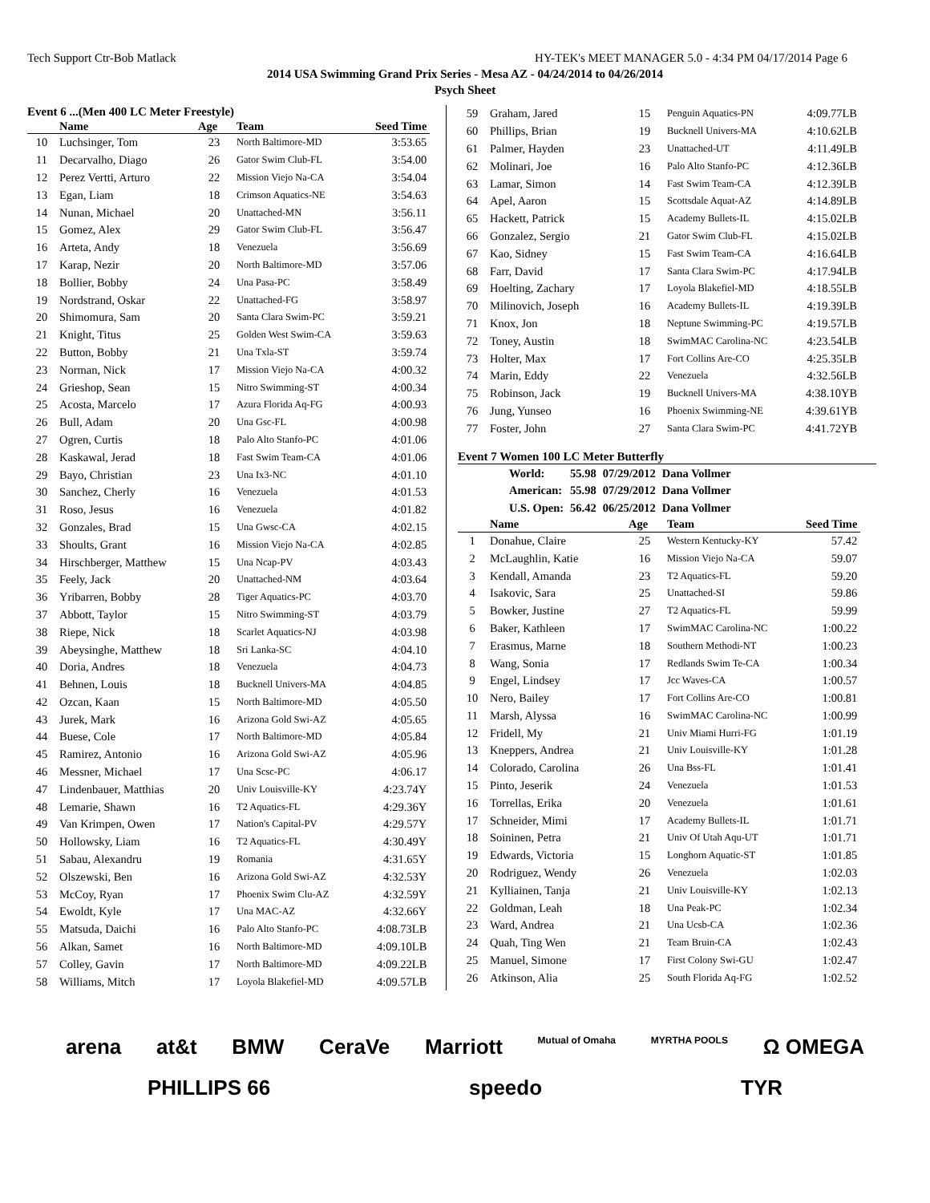Tech Support Ctr-Bob Matlack HY-TEK's MEET MANAGER 5.0 - 4:34 PM 04/17/2014 Page 6
2014 USA Swimming Grand Prix Series - Mesa AZ - 04/24/2014 to 04/26/2014
Psych Sheet
Event 6 ...(Men 400 LC Meter Freestyle)
| | Name | Age | Team | Seed Time |
| --- | --- | --- | --- | --- |
| 10 | Luchsinger, Tom | 23 | North Baltimore-MD | 3:53.65 |
| 11 | Decarvalho, Diago | 26 | Gator Swim Club-FL | 3:54.00 |
| 12 | Perez Vertti, Arturo | 22 | Mission Viejo Na-CA | 3:54.04 |
| 13 | Egan, Liam | 18 | Crimson Aquatics-NE | 3:54.63 |
| 14 | Nunan, Michael | 20 | Unattached-MN | 3:56.11 |
| 15 | Gomez, Alex | 29 | Gator Swim Club-FL | 3:56.47 |
| 16 | Arteta, Andy | 18 | Venezuela | 3:56.69 |
| 17 | Karap, Nezir | 20 | North Baltimore-MD | 3:57.06 |
| 18 | Bollier, Bobby | 24 | Una Pasa-PC | 3:58.49 |
| 19 | Nordstrand, Oskar | 22 | Unattached-FG | 3:58.97 |
| 20 | Shimomura, Sam | 20 | Santa Clara Swim-PC | 3:59.21 |
| 21 | Knight, Titus | 25 | Golden West Swim-CA | 3:59.63 |
| 22 | Button, Bobby | 21 | Una Txla-ST | 3:59.74 |
| 23 | Norman, Nick | 17 | Mission Viejo Na-CA | 4:00.32 |
| 24 | Grieshop, Sean | 15 | Nitro Swimming-ST | 4:00.34 |
| 25 | Acosta, Marcelo | 17 | Azura Florida Aq-FG | 4:00.93 |
| 26 | Bull, Adam | 20 | Una Gsc-FL | 4:00.98 |
| 27 | Ogren, Curtis | 18 | Palo Alto Stanfo-PC | 4:01.06 |
| 28 | Kaskawal, Jerad | 18 | Fast Swim Team-CA | 4:01.06 |
| 29 | Bayo, Christian | 23 | Una Ix3-NC | 4:01.10 |
| 30 | Sanchez, Cherly | 16 | Venezuela | 4:01.53 |
| 31 | Roso, Jesus | 16 | Venezuela | 4:01.82 |
| 32 | Gonzales, Brad | 15 | Una Gwsc-CA | 4:02.15 |
| 33 | Shoults, Grant | 16 | Mission Viejo Na-CA | 4:02.85 |
| 34 | Hirschberger, Matthew | 15 | Una Ncap-PV | 4:03.43 |
| 35 | Feely, Jack | 20 | Unattached-NM | 4:03.64 |
| 36 | Yribarren, Bobby | 28 | Tiger Aquatics-PC | 4:03.70 |
| 37 | Abbott, Taylor | 15 | Nitro Swimming-ST | 4:03.79 |
| 38 | Riepe, Nick | 18 | Scarlet Aquatics-NJ | 4:03.98 |
| 39 | Abeysinghe, Matthew | 18 | Sri Lanka-SC | 4:04.10 |
| 40 | Doria, Andres | 18 | Venezuela | 4:04.73 |
| 41 | Behnen, Louis | 18 | Bucknell Univers-MA | 4:04.85 |
| 42 | Ozcan, Kaan | 15 | North Baltimore-MD | 4:05.50 |
| 43 | Jurek, Mark | 16 | Arizona Gold Swi-AZ | 4:05.65 |
| 44 | Buese, Cole | 17 | North Baltimore-MD | 4:05.84 |
| 45 | Ramirez, Antonio | 16 | Arizona Gold Swi-AZ | 4:05.96 |
| 46 | Messner, Michael | 17 | Una Scsc-PC | 4:06.17 |
| 47 | Lindenbauer, Matthias | 20 | Univ Louisville-KY | 4:23.74Y |
| 48 | Lemarie, Shawn | 16 | T2 Aquatics-FL | 4:29.36Y |
| 49 | Van Krimpen, Owen | 17 | Nation's Capital-PV | 4:29.57Y |
| 50 | Hollowsky, Liam | 16 | T2 Aquatics-FL | 4:30.49Y |
| 51 | Sabau, Alexandru | 19 | Romania | 4:31.65Y |
| 52 | Olszewski, Ben | 16 | Arizona Gold Swi-AZ | 4:32.53Y |
| 53 | McCoy, Ryan | 17 | Phoenix Swim Clu-AZ | 4:32.59Y |
| 54 | Ewoldt, Kyle | 17 | Una MAC-AZ | 4:32.66Y |
| 55 | Matsuda, Daichi | 16 | Palo Alto Stanfo-PC | 4:08.73LB |
| 56 | Alkan, Samet | 16 | North Baltimore-MD | 4:09.10LB |
| 57 | Colley, Gavin | 17 | North Baltimore-MD | 4:09.22LB |
| 58 | Williams, Mitch | 17 | Loyola Blakefiel-MD | 4:09.57LB |
| 59 | Graham, Jared | 15 | Penguin Aquatics-PN | 4:09.77LB |
| 60 | Phillips, Brian | 19 | Bucknell Univers-MA | 4:10.62LB |
| 61 | Palmer, Hayden | 23 | Unattached-UT | 4:11.49LB |
| 62 | Molinari, Joe | 16 | Palo Alto Stanfo-PC | 4:12.36LB |
| 63 | Lamar, Simon | 14 | Fast Swim Team-CA | 4:12.39LB |
| 64 | Apel, Aaron | 15 | Scottsdale Aquat-AZ | 4:14.89LB |
| 65 | Hackett, Patrick | 15 | Academy Bullets-IL | 4:15.02LB |
| 66 | Gonzalez, Sergio | 21 | Gator Swim Club-FL | 4:15.02LB |
| 67 | Kao, Sidney | 15 | Fast Swim Team-CA | 4:16.64LB |
| 68 | Farr, David | 17 | Santa Clara Swim-PC | 4:17.94LB |
| 69 | Hoelting, Zachary | 17 | Loyola Blakefiel-MD | 4:18.55LB |
| 70 | Milinovich, Joseph | 16 | Academy Bullets-IL | 4:19.39LB |
| 71 | Knox, Jon | 18 | Neptune Swimming-PC | 4:19.57LB |
| 72 | Toney, Austin | 18 | SwimMAC Carolina-NC | 4:23.54LB |
| 73 | Holter, Max | 17 | Fort Collins Are-CO | 4:25.35LB |
| 74 | Marin, Eddy | 22 | Venezuela | 4:32.56LB |
| 75 | Robinson, Jack | 19 | Bucknell Univers-MA | 4:38.10YB |
| 76 | Jung, Yunseo | 16 | Phoenix Swimming-NE | 4:39.61YB |
| 77 | Foster, John | 27 | Santa Clara Swim-PC | 4:41.72YB |
Event 7 Women 100 LC Meter Butterfly
| World: | 55.98 | 07/29/2012 | Dana Vollmer |
| American: | 55.98 | 07/29/2012 | Dana Vollmer |
| U.S. Open: | 56.42 | 06/25/2012 | Dana Vollmer |
| | Name | Age | Team | Seed Time |
| --- | --- | --- | --- | --- |
| 1 | Donahue, Claire | 25 | Western Kentucky-KY | 57.42 |
| 2 | McLaughlin, Katie | 16 | Mission Viejo Na-CA | 59.07 |
| 3 | Kendall, Amanda | 23 | T2 Aquatics-FL | 59.20 |
| 4 | Isakovic, Sara | 25 | Unattached-SI | 59.86 |
| 5 | Bowker, Justine | 27 | T2 Aquatics-FL | 59.99 |
| 6 | Baker, Kathleen | 17 | SwimMAC Carolina-NC | 1:00.22 |
| 7 | Erasmus, Marne | 18 | Southern Methodi-NT | 1:00.23 |
| 8 | Wang, Sonia | 17 | Redlands Swim Te-CA | 1:00.34 |
| 9 | Engel, Lindsey | 17 | Jcc Waves-CA | 1:00.57 |
| 10 | Nero, Bailey | 17 | Fort Collins Are-CO | 1:00.81 |
| 11 | Marsh, Alyssa | 16 | SwimMAC Carolina-NC | 1:00.99 |
| 12 | Fridell, My | 21 | Univ Miami Hurri-FG | 1:01.19 |
| 13 | Kneppers, Andrea | 21 | Univ Louisville-KY | 1:01.28 |
| 14 | Colorado, Carolina | 26 | Una Bss-FL | 1:01.41 |
| 15 | Pinto, Jeserik | 24 | Venezuela | 1:01.53 |
| 16 | Torrellas, Erika | 20 | Venezuela | 1:01.61 |
| 17 | Schneider, Mimi | 17 | Academy Bullets-IL | 1:01.71 |
| 18 | Soininen, Petra | 21 | Univ Of Utah Aqu-UT | 1:01.71 |
| 19 | Edwards, Victoria | 15 | Longhorn Aquatic-ST | 1:01.85 |
| 20 | Rodriguez, Wendy | 26 | Venezuela | 1:02.03 |
| 21 | Kylliainen, Tanja | 21 | Univ Louisville-KY | 1:02.13 |
| 22 | Goldman, Leah | 18 | Una Peak-PC | 1:02.34 |
| 23 | Ward, Andrea | 21 | Una Ucsb-CA | 1:02.36 |
| 24 | Quah, Ting Wen | 21 | Team Bruin-CA | 1:02.43 |
| 25 | Manuel, Simone | 17 | First Colony Swi-GU | 1:02.47 |
| 26 | Atkinson, Alia | 25 | South Florida Aq-FG | 1:02.52 |
arena at&t BMW CeraVe Marriott Mutual of Omaha MYRTHA POOLS Ω OMEGA PHILLIPS 66 speedo TYR